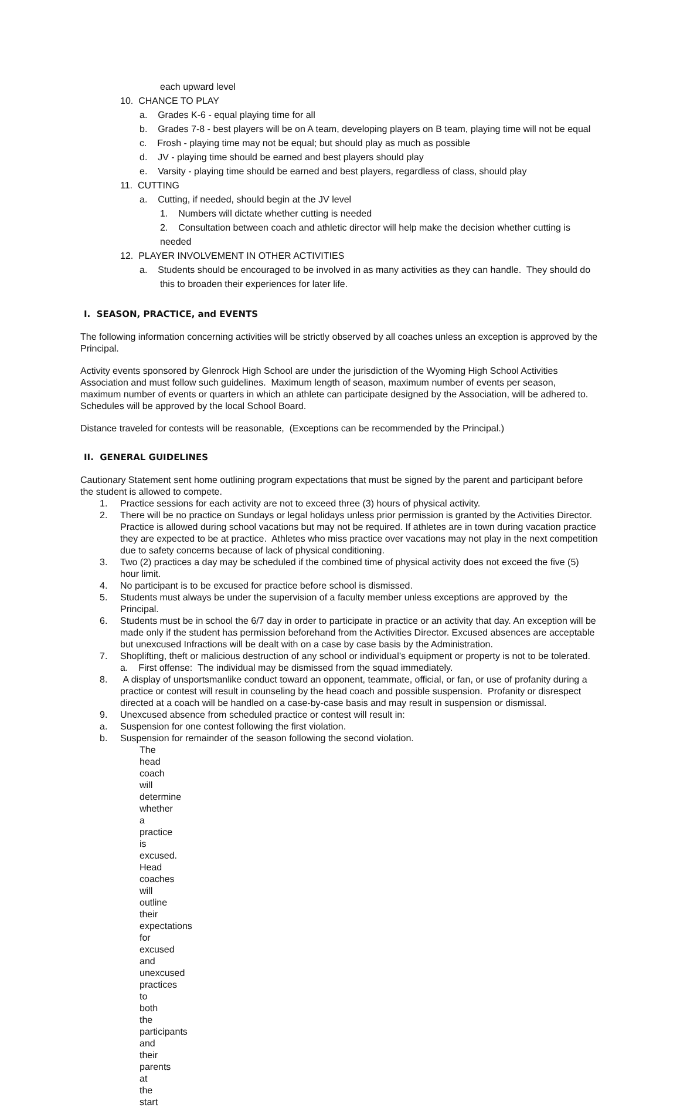each upward level
10. CHANCE TO PLAY
a. Grades K-6 - equal playing time for all
b. Grades 7-8 - best players will be on A team, developing players on B team, playing time will not be equal
c. Frosh - playing time may not be equal; but should play as much as possible
d. JV - playing time should be earned and best players should play
e. Varsity - playing time should be earned and best players, regardless of class, should play
11. CUTTING
a. Cutting, if needed, should begin at the JV level
1. Numbers will dictate whether cutting is needed
2. Consultation between coach and athletic director will help make the decision whether cutting is needed
12. PLAYER INVOLVEMENT IN OTHER ACTIVITIES
a. Students should be encouraged to be involved in as many activities as they can handle. They should do this to broaden their experiences for later life.
I. SEASON, PRACTICE, and EVENTS
The following information concerning activities will be strictly observed by all coaches unless an exception is approved by the Principal.
Activity events sponsored by Glenrock High School are under the jurisdiction of the Wyoming High School Activities Association and must follow such guidelines. Maximum length of season, maximum number of events per season, maximum number of events or quarters in which an athlete can participate designed by the Association, will be adhered to. Schedules will be approved by the local School Board.
Distance traveled for contests will be reasonable, (Exceptions can be recommended by the Principal.)
II. GENERAL GUIDELINES
Cautionary Statement sent home outlining program expectations that must be signed by the parent and participant before the student is allowed to compete.
1. Practice sessions for each activity are not to exceed three (3) hours of physical activity.
2. There will be no practice on Sundays or legal holidays unless prior permission is granted by the Activities Director. Practice is allowed during school vacations but may not be required. If athletes are in town during vacation practice they are expected to be at practice. Athletes who miss practice over vacations may not play in the next competition due to safety concerns because of lack of physical conditioning.
3. Two (2) practices a day may be scheduled if the combined time of physical activity does not exceed the five (5) hour limit.
4. No participant is to be excused for practice before school is dismissed.
5. Students must always be under the supervision of a faculty member unless exceptions are approved by the Principal.
6. Students must be in school the 6/7 day in order to participate in practice or an activity that day. An exception will be made only if the student has permission beforehand from the Activities Director. Excused absences are acceptable but unexcused Infractions will be dealt with on a case by case basis by the Administration.
7. Shoplifting, theft or malicious destruction of any school or individual’s equipment or property is not to be tolerated.
a. First offense: The individual may be dismissed from the squad immediately.
8. A display of unsportsmanlike conduct toward an opponent, teammate, official, or fan, or use of profanity during a practice or contest will result in counseling by the head coach and possible suspension. Profanity or disrespect directed at a coach will be handled on a case-by-case basis and may result in suspension or dismissal.
9. Unexcused absence from scheduled practice or contest will result in:
a. Suspension for one contest following the first violation.
b. Suspension for remainder of the season following the second violation.
The head coach will determine whether a practice is excused. Head coaches will outline their expectations for excused and unexcused practices to both the participants and their parents at the start